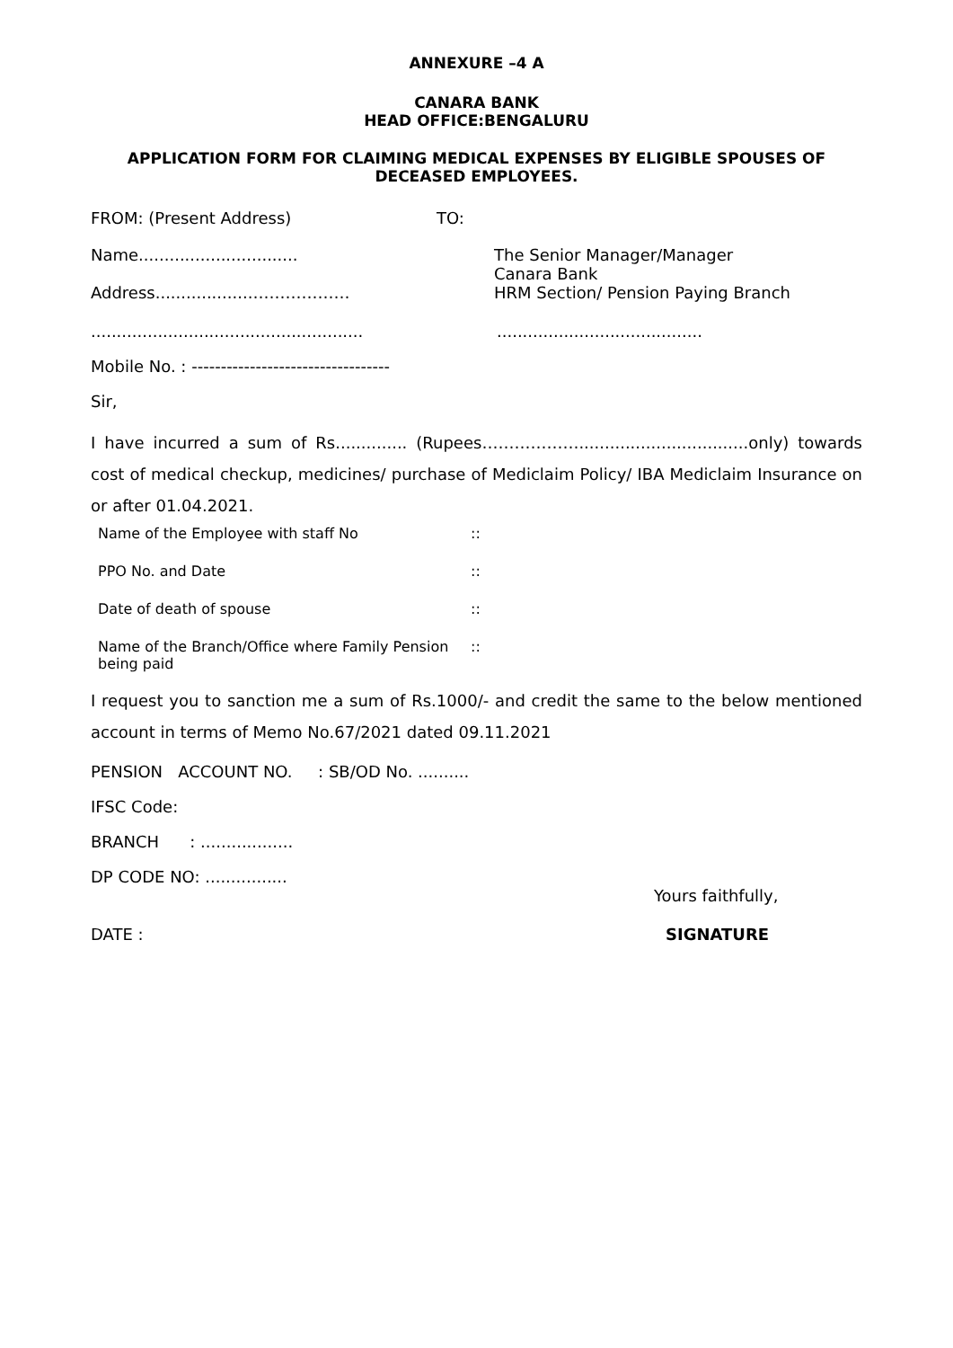ANNEXURE –4 A
CANARA BANK
HEAD OFFICE:BENGALURU
APPLICATION FORM FOR CLAIMING MEDICAL EXPENSES BY ELIGIBLE SPOUSES OF DECEASED EMPLOYEES.
FROM: (Present Address) TO:
Name...............................
Address...................………………
The Senior Manager/Manager
Canara Bank
HRM Section/ Pension Paying Branch
.....................................................
........................................
Mobile No. : ----------------------------------
Sir,
I have incurred a sum of Rs.............. (Rupees……………….................................only) towards cost of medical checkup, medicines/ purchase of Mediclaim Policy/ IBA Mediclaim Insurance on or after 01.04.2021.
| Name of the Employee with staff No | :: |
| PPO No. and Date | :: |
| Date of death of spouse | :: |
| Name of the Branch/Office where Family Pension being paid | :: |
I request you to sanction me a sum of Rs.1000/- and credit the same to the below mentioned account in terms of Memo No.67/2021 dated 09.11.2021
PENSION ACCOUNT NO. : SB/OD No. ..........
IFSC Code:
BRANCH : ..................
DP CODE NO: ................
Yours faithfully,
DATE : SIGNATURE